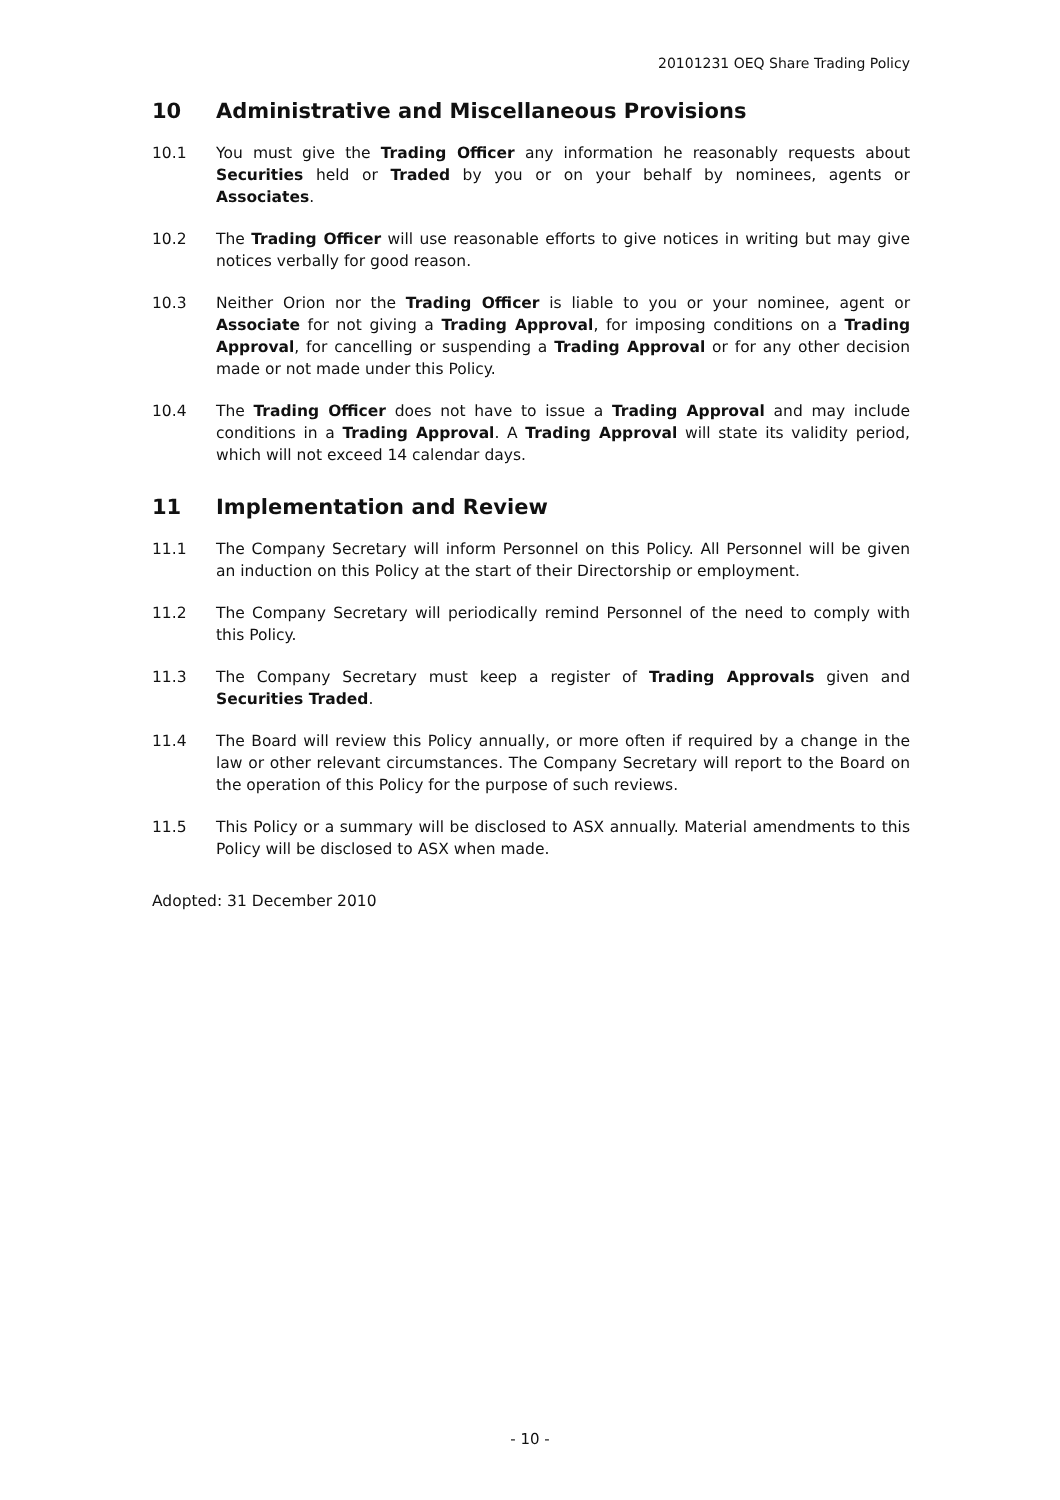20101231 OEQ Share Trading Policy
10 Administrative and Miscellaneous Provisions
10.1 You must give the Trading Officer any information he reasonably requests about Securities held or Traded by you or on your behalf by nominees, agents or Associates.
10.2 The Trading Officer will use reasonable efforts to give notices in writing but may give notices verbally for good reason.
10.3 Neither Orion nor the Trading Officer is liable to you or your nominee, agent or Associate for not giving a Trading Approval, for imposing conditions on a Trading Approval, for cancelling or suspending a Trading Approval or for any other decision made or not made under this Policy.
10.4 The Trading Officer does not have to issue a Trading Approval and may include conditions in a Trading Approval. A Trading Approval will state its validity period, which will not exceed 14 calendar days.
11 Implementation and Review
11.1 The Company Secretary will inform Personnel on this Policy. All Personnel will be given an induction on this Policy at the start of their Directorship or employment.
11.2 The Company Secretary will periodically remind Personnel of the need to comply with this Policy.
11.3 The Company Secretary must keep a register of Trading Approvals given and Securities Traded.
11.4 The Board will review this Policy annually, or more often if required by a change in the law or other relevant circumstances. The Company Secretary will report to the Board on the operation of this Policy for the purpose of such reviews.
11.5 This Policy or a summary will be disclosed to ASX annually. Material amendments to this Policy will be disclosed to ASX when made.
Adopted: 31 December 2010
- 10 -